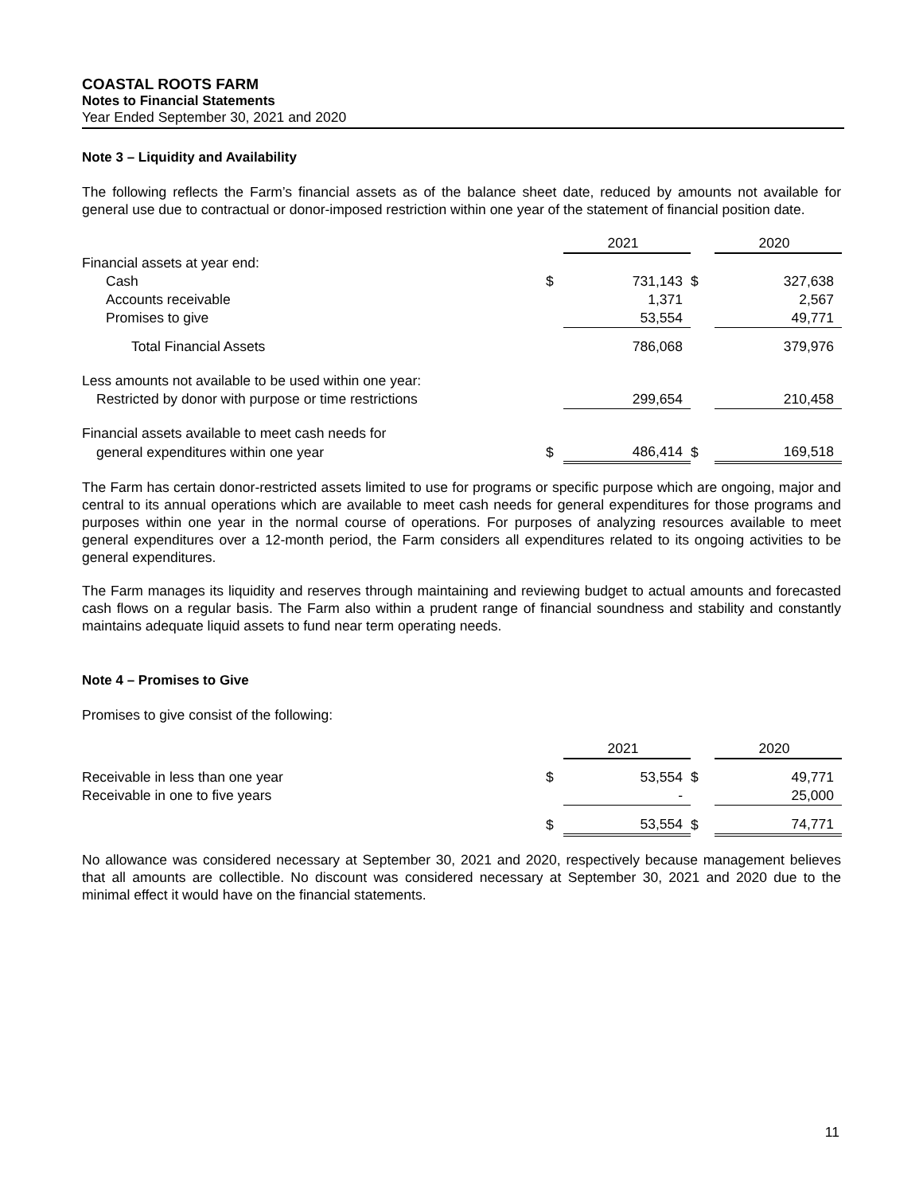COASTAL ROOTS FARM
Notes to Financial Statements
Year Ended September 30, 2021 and 2020
Note 3 – Liquidity and Availability
The following reflects the Farm’s financial assets as of the balance sheet date, reduced by amounts not available for general use due to contractual or donor-imposed restriction within one year of the statement of financial position date.
| | | 2021 | | 2020 |
| Financial assets at year end: | | | | |
| Cash | $ | 731,143 | $ | 327,638 |
| Accounts receivable | | 1,371 | | 2,567 |
| Promises to give | | 53,554 | | 49,771 |
| Total Financial Assets | | 786,068 | | 379,976 |
| Less amounts not available to be used within one year: | | | | |
| Restricted by donor with purpose or time restrictions | | 299,654 | | 210,458 |
| Financial assets available to meet cash needs for | | | | |
| general expenditures within one year | $ | 486,414 | $ | 169,518 |
The Farm has certain donor-restricted assets limited to use for programs or specific purpose which are ongoing, major and central to its annual operations which are available to meet cash needs for general expenditures for those programs and purposes within one year in the normal course of operations. For purposes of analyzing resources available to meet general expenditures over a 12-month period, the Farm considers all expenditures related to its ongoing activities to be general expenditures.
The Farm manages its liquidity and reserves through maintaining and reviewing budget to actual amounts and forecasted cash flows on a regular basis. The Farm also within a prudent range of financial soundness and stability and constantly maintains adequate liquid assets to fund near term operating needs.
Note 4 – Promises to Give
Promises to give consist of the following:
| | | 2021 | | 2020 |
| Receivable in less than one year | $ | 53,554 | $ | 49,771 |
| Receivable in one to five years | | - | | 25,000 |
| | $ | 53,554 | $ | 74,771 |
No allowance was considered necessary at September 30, 2021 and 2020, respectively because management believes that all amounts are collectible. No discount was considered necessary at September 30, 2021 and 2020 due to the minimal effect it would have on the financial statements.
11